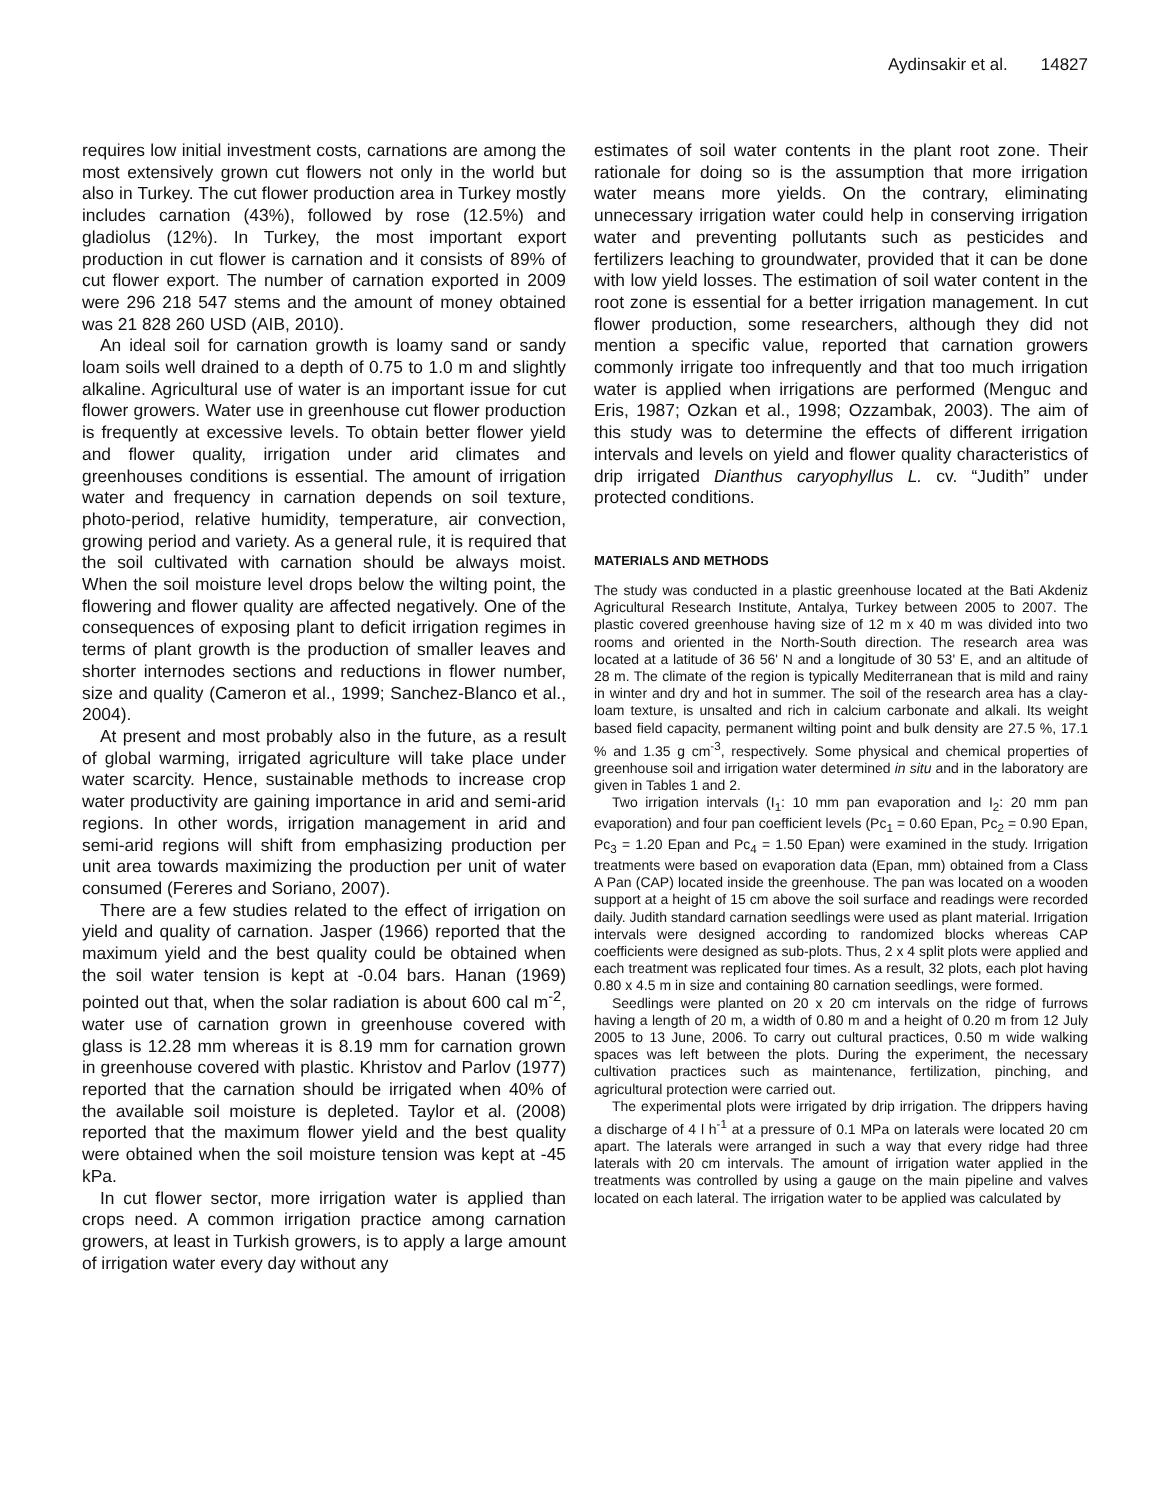Aydinsakir et al. 14827
requires low initial investment costs, carnations are among the most extensively grown cut flowers not only in the world but also in Turkey. The cut flower production area in Turkey mostly includes carnation (43%), followed by rose (12.5%) and gladiolus (12%). In Turkey, the most important export production in cut flower is carnation and it consists of 89% of cut flower export. The number of carnation exported in 2009 were 296 218 547 stems and the amount of money obtained was 21 828 260 USD (AIB, 2010).
An ideal soil for carnation growth is loamy sand or sandy loam soils well drained to a depth of 0.75 to 1.0 m and slightly alkaline. Agricultural use of water is an important issue for cut flower growers. Water use in greenhouse cut flower production is frequently at excessive levels. To obtain better flower yield and flower quality, irrigation under arid climates and greenhouses conditions is essential. The amount of irrigation water and frequency in carnation depends on soil texture, photo-period, relative humidity, temperature, air convection, growing period and variety. As a general rule, it is required that the soil cultivated with carnation should be always moist. When the soil moisture level drops below the wilting point, the flowering and flower quality are affected negatively. One of the consequences of exposing plant to deficit irrigation regimes in terms of plant growth is the production of smaller leaves and shorter internodes sections and reductions in flower number, size and quality (Cameron et al., 1999; Sanchez-Blanco et al., 2004).
At present and most probably also in the future, as a result of global warming, irrigated agriculture will take place under water scarcity. Hence, sustainable methods to increase crop water productivity are gaining importance in arid and semi-arid regions. In other words, irrigation management in arid and semi-arid regions will shift from emphasizing production per unit area towards maximizing the production per unit of water consumed (Fereres and Soriano, 2007).
There are a few studies related to the effect of irrigation on yield and quality of carnation. Jasper (1966) reported that the maximum yield and the best quality could be obtained when the soil water tension is kept at -0.04 bars. Hanan (1969) pointed out that, when the solar radiation is about 600 cal m<sup>-2</sup>, water use of carnation grown in greenhouse covered with glass is 12.28 mm whereas it is 8.19 mm for carnation grown in greenhouse covered with plastic. Khristov and Parlov (1977) reported that the carnation should be irrigated when 40% of the available soil moisture is depleted. Taylor et al. (2008) reported that the maximum flower yield and the best quality were obtained when the soil moisture tension was kept at -45 kPa.
In cut flower sector, more irrigation water is applied than crops need. A common irrigation practice among carnation growers, at least in Turkish growers, is to apply a large amount of irrigation water every day without any
estimates of soil water contents in the plant root zone. Their rationale for doing so is the assumption that more irrigation water means more yields. On the contrary, eliminating unnecessary irrigation water could help in conserving irrigation water and preventing pollutants such as pesticides and fertilizers leaching to groundwater, provided that it can be done with low yield losses. The estimation of soil water content in the root zone is essential for a better irrigation management. In cut flower production, some researchers, although they did not mention a specific value, reported that carnation growers commonly irrigate too infrequently and that too much irrigation water is applied when irrigations are performed (Menguc and Eris, 1987; Ozkan et al., 1998; Ozzambak, 2003). The aim of this study was to determine the effects of different irrigation intervals and levels on yield and flower quality characteristics of drip irrigated Dianthus caryophyllus L. cv. “Judith” under protected conditions.
MATERIALS AND METHODS
The study was conducted in a plastic greenhouse located at the Bati Akdeniz Agricultural Research Institute, Antalya, Turkey between 2005 to 2007. The plastic covered greenhouse having size of 12 m x 40 m was divided into two rooms and oriented in the North-South direction. The research area was located at a latitude of 36 56' N and a longitude of 30 53' E, and an altitude of 28 m. The climate of the region is typically Mediterranean that is mild and rainy in winter and dry and hot in summer. The soil of the research area has a clay-loam texture, is unsalted and rich in calcium carbonate and alkali. Its weight based field capacity, permanent wilting point and bulk density are 27.5 %, 17.1 % and 1.35 g cm<sup>-3</sup>, respectively. Some physical and chemical properties of greenhouse soil and irrigation water determined in situ and in the laboratory are given in Tables 1 and 2.
Two irrigation intervals (I<sub>1</sub>: 10 mm pan evaporation and I<sub>2</sub>: 20 mm pan evaporation) and four pan coefficient levels (Pc<sub>1</sub> = 0.60 Epan, Pc<sub>2</sub> = 0.90 Epan, Pc<sub>3</sub> = 1.20 Epan and Pc<sub>4</sub> = 1.50 Epan) were examined in the study. Irrigation treatments were based on evaporation data (Epan, mm) obtained from a Class A Pan (CAP) located inside the greenhouse. The pan was located on a wooden support at a height of 15 cm above the soil surface and readings were recorded daily. Judith standard carnation seedlings were used as plant material. Irrigation intervals were designed according to randomized blocks whereas CAP coefficients were designed as sub-plots. Thus, 2 x 4 split plots were applied and each treatment was replicated four times. As a result, 32 plots, each plot having 0.80 x 4.5 m in size and containing 80 carnation seedlings, were formed.
Seedlings were planted on 20 x 20 cm intervals on the ridge of furrows having a length of 20 m, a width of 0.80 m and a height of 0.20 m from 12 July 2005 to 13 June, 2006. To carry out cultural practices, 0.50 m wide walking spaces was left between the plots. During the experiment, the necessary cultivation practices such as maintenance, fertilization, pinching, and agricultural protection were carried out.
The experimental plots were irrigated by drip irrigation. The drippers having a discharge of 4 l h<sup>-1</sup> at a pressure of 0.1 MPa on laterals were located 20 cm apart. The laterals were arranged in such a way that every ridge had three laterals with 20 cm intervals. The amount of irrigation water applied in the treatments was controlled by using a gauge on the main pipeline and valves located on each lateral. The irrigation water to be applied was calculated by